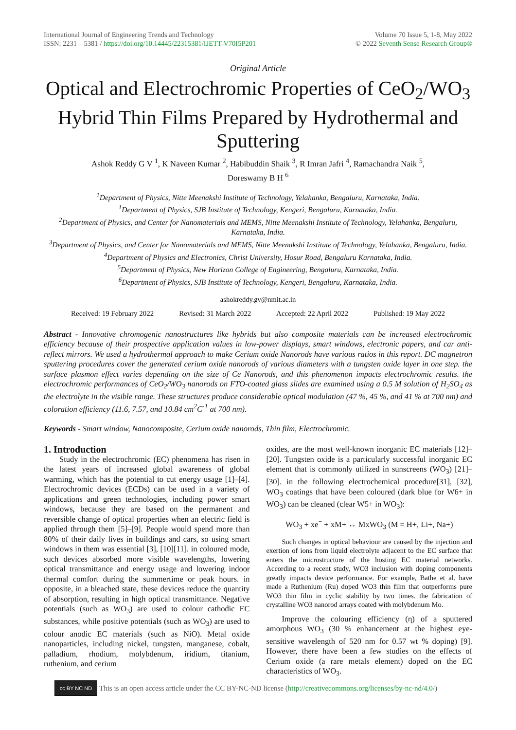International Journal of Engineering Trends and Technology
ISSN: 2231 – 5381 / https://doi.org/10.14445/22315381/IJETT-V70I5P201
Volume 70 Issue 5, 1-8, May 2022
© 2022 Seventh Sense Research Group®
Original Article
Optical and Electrochromic Properties of CeO<sub>2</sub>/WO<sub>3</sub> Hybrid Thin Films Prepared by Hydrothermal and Sputtering
Ashok Reddy G V <sup>1</sup>, K Naveen Kumar <sup>2</sup>, Habibuddin Shaik <sup>3</sup>, R Imran Jafri <sup>4</sup>, Ramachandra Naik <sup>5</sup>,
Doreswamy B H <sup>6</sup>
<sup>1</sup> Department of Physics, Nitte Meenakshi Institute of Technology, Yelahanka, Bengaluru, Karnataka, India.
<sup>1</sup> Department of Physics, SJB Institute of Technology, Kengeri, Bengaluru, Karnataka, India.
<sup>2</sup> Department of Physics, and Center for Nanomaterials and MEMS, Nitte Meenakshi Institute of Technology, Yelahanka, Bengaluru, Karnataka, India.
<sup>3</sup> Department of Physics, and Center for Nanomaterials and MEMS, Nitte Meenakshi Institute of Technology, Yelahanka, Bengaluru, India.
<sup>4</sup> Department of Physics and Electronics, Christ University, Hosur Road, Bengaluru Karnataka, India.
<sup>5</sup> Department of Physics, New Horizon College of Engineering, Bengaluru, Karnataka, India.
<sup>6</sup> Department of Physics, SJB Institute of Technology, Kengeri, Bengaluru, Karnataka, India.
ashokreddy.gv@nmit.ac.in
Received: 19 February 2022 Revised: 31 March 2022 Accepted: 22 April 2022 Published: 19 May 2022
Abstract - Innovative chromogenic nanostructures like hybrids but also composite materials can be increased electrochromic efficiency because of their prospective application values in low-power displays, smart windows, electronic papers, and car anti-reflect mirrors. We used a hydrothermal approach to make Cerium oxide Nanorods have various ratios in this report. DC magnetron sputtering procedures cover the generated cerium oxide nanorods of various diameters with a tungsten oxide layer in one step. the surface plasmon effect varies depending on the size of Ce Nanorods, and this phenomenon impacts electrochromic results. the electrochromic performances of CeO<sub>2</sub>/WO<sub>3</sub> nanorods on FTO-coated glass slides are examined using a 0.5 M solution of H<sub>2</sub>SO<sub>4</sub> as the electrolyte in the visible range. These structures produce considerable optical modulation (47 %, 45 %, and 41 % at 700 nm) and coloration efficiency (11.6, 7.57, and 10.84 cm<sup>2</sup>C<sup>-1</sup> at 700 nm).
Keywords - Smart window, Nanocomposite, Cerium oxide nanorods, Thin film, Electrochromic.
1. Introduction
Study in the electrochromic (EC) phenomena has risen in the latest years of increased global awareness of global warming, which has the potential to cut energy usage [1]–[4]. Electrochromic devices (ECDs) can be used in a variety of applications and green technologies, including power smart windows, because they are based on the permanent and reversible change of optical properties when an electric field is applied through them [5]–[9]. People would spend more than 80% of their daily lives in buildings and cars, so using smart windows in them was essential [3], [10][11]. in coloured mode, such devices absorbed more visible wavelengths, lowering optical transmittance and energy usage and lowering indoor thermal comfort during the summertime or peak hours. in opposite, in a bleached state, these devices reduce the quantity of absorption, resulting in high optical transmittance. Negative potentials (such as WO<sub>3</sub>) are used to colour cathodic EC substances, while positive potentials (such as WO<sub>3</sub>) are used to colour anodic EC materials (such as NiO). Metal oxide nanoparticles, including nickel, tungsten, manganese, cobalt, palladium, rhodium, molybdenum, iridium, titanium, ruthenium, and cerium
oxides, are the most well-known inorganic EC materials [12]–[20]. Tungsten oxide is a particularly successful inorganic EC element that is commonly utilized in sunscreens (WO<sub>3</sub>) [21]–[30]. in the following electrochemical procedure[31], [32], WO<sub>3</sub> coatings that have been coloured (dark blue for W6+ in WO<sub>3</sub>) can be cleaned (clear W5+ in WO<sub>3</sub>):
WO<sub>3</sub> + xe<sup>−</sup> + xM+ ↔ MxWO<sub>3</sub> (M = H+, Li+, Na+)
Such changes in optical behaviour are caused by the injection and exertion of ions from liquid electrolyte adjacent to the EC surface that enters the microstructure of the hosting EC material networks. According to a recent study, WO3 inclusion with doping components greatly impacts device performance. For example, Bathe et al. have made a Ruthenium (Ru) doped WO3 thin film that outperforms pure WO3 thin film in cyclic stability by two times. the fabrication of crystalline WO3 nanorod arrays coated with molybdenum Mo.
Improve the colouring efficiency (η) of a sputtered amorphous WO<sub>3</sub> (30 % enhancement at the highest eye-sensitive wavelength of 520 nm for 0.57 wt % doping) [9]. However, there have been a few studies on the effects of Cerium oxide (a rare metals element) doped on the EC characteristics of WO<sub>3</sub>.
cc BY NC ND
This is an open access article under the CC BY-NC-ND license (http://creativecommons.org/licenses/by-nc-nd/4.0/)